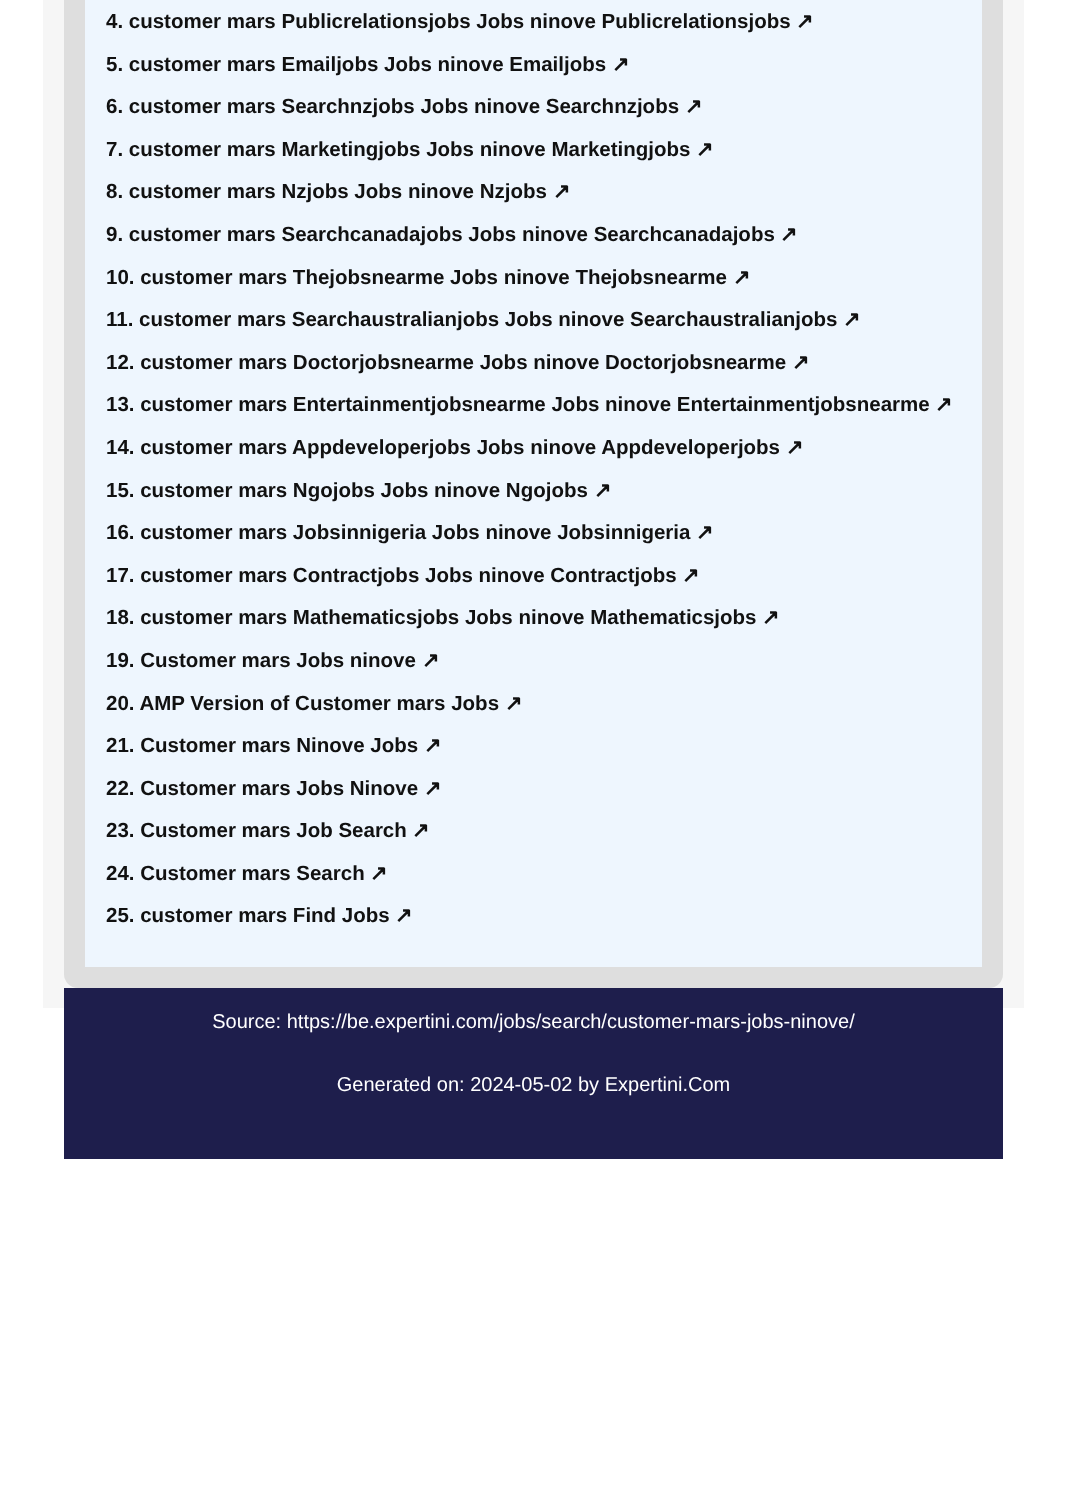4. customer mars Publicrelationsjobs Jobs ninove Publicrelationsjobs ↗
5. customer mars Emailjobs Jobs ninove Emailjobs ↗
6. customer mars Searchnzjobs Jobs ninove Searchnzjobs ↗
7. customer mars Marketingjobs Jobs ninove Marketingjobs ↗
8. customer mars Nzjobs Jobs ninove Nzjobs ↗
9. customer mars Searchcanadajobs Jobs ninove Searchcanadajobs ↗
10. customer mars Thejobsnearme Jobs ninove Thejobsnearme ↗
11. customer mars Searchaustralianjobs Jobs ninove Searchaustralianjobs ↗
12. customer mars Doctorjobsnearme Jobs ninove Doctorjobsnearme ↗
13. customer mars Entertainmentjobsnearme Jobs ninove Entertainmentjobsnearme ↗
14. customer mars Appdeveloperjobs Jobs ninove Appdeveloperjobs ↗
15. customer mars Ngojobs Jobs ninove Ngojobs ↗
16. customer mars Jobsinnigeria Jobs ninove Jobsinnigeria ↗
17. customer mars Contractjobs Jobs ninove Contractjobs ↗
18. customer mars Mathematicsjobs Jobs ninove Mathematicsjobs ↗
19. Customer mars Jobs ninove ↗
20. AMP Version of Customer mars Jobs ↗
21. Customer mars Ninove Jobs ↗
22. Customer mars Jobs Ninove ↗
23. Customer mars Job Search ↗
24. Customer mars Search ↗
25. customer mars Find Jobs ↗
Source: https://be.expertini.com/jobs/search/customer-mars-jobs-ninove/
Generated on: 2024-05-02 by Expertini.Com